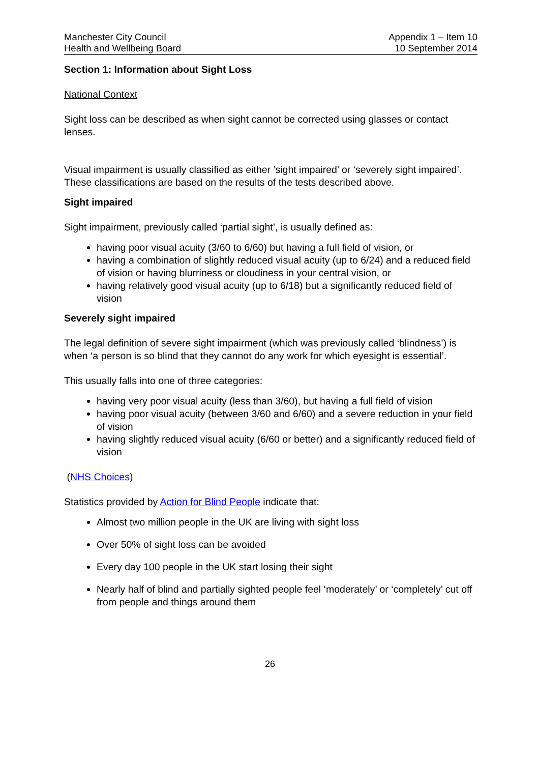Manchester City Council
Health and Wellbeing Board
Appendix 1 – Item 10
10 September 2014
Section 1: Information about Sight Loss
National Context
Sight loss can be described as when sight cannot be corrected using glasses or contact lenses.
Visual impairment is usually classified as either ’sight impaired’ or ‘severely sight impaired’. These classifications are based on the results of the tests described above.
Sight impaired
Sight impairment, previously called ‘partial sight’, is usually defined as:
having poor visual acuity (3/60 to 6/60) but having a full field of vision, or
having a combination of slightly reduced visual acuity (up to 6/24) and a reduced field of vision or having blurriness or cloudiness in your central vision, or
having relatively good visual acuity (up to 6/18) but a significantly reduced field of vision
Severely sight impaired
The legal definition of severe sight impairment (which was previously called ‘blindness’) is when ‘a person is so blind that they cannot do any work for which eyesight is essential’.
This usually falls into one of three categories:
having very poor visual acuity (less than 3/60), but having a full field of vision
having poor visual acuity (between 3/60 and 6/60) and a severe reduction in your field of vision
having slightly reduced visual acuity (6/60 or better) and a significantly reduced field of vision
(NHS Choices)
Statistics provided by Action for Blind People indicate that:
Almost two million people in the UK are living with sight loss
Over 50% of sight loss can be avoided
Every day 100 people in the UK start losing their sight
Nearly half of blind and partially sighted people feel ‘moderately’ or ‘completely’ cut off from people and things around them
26